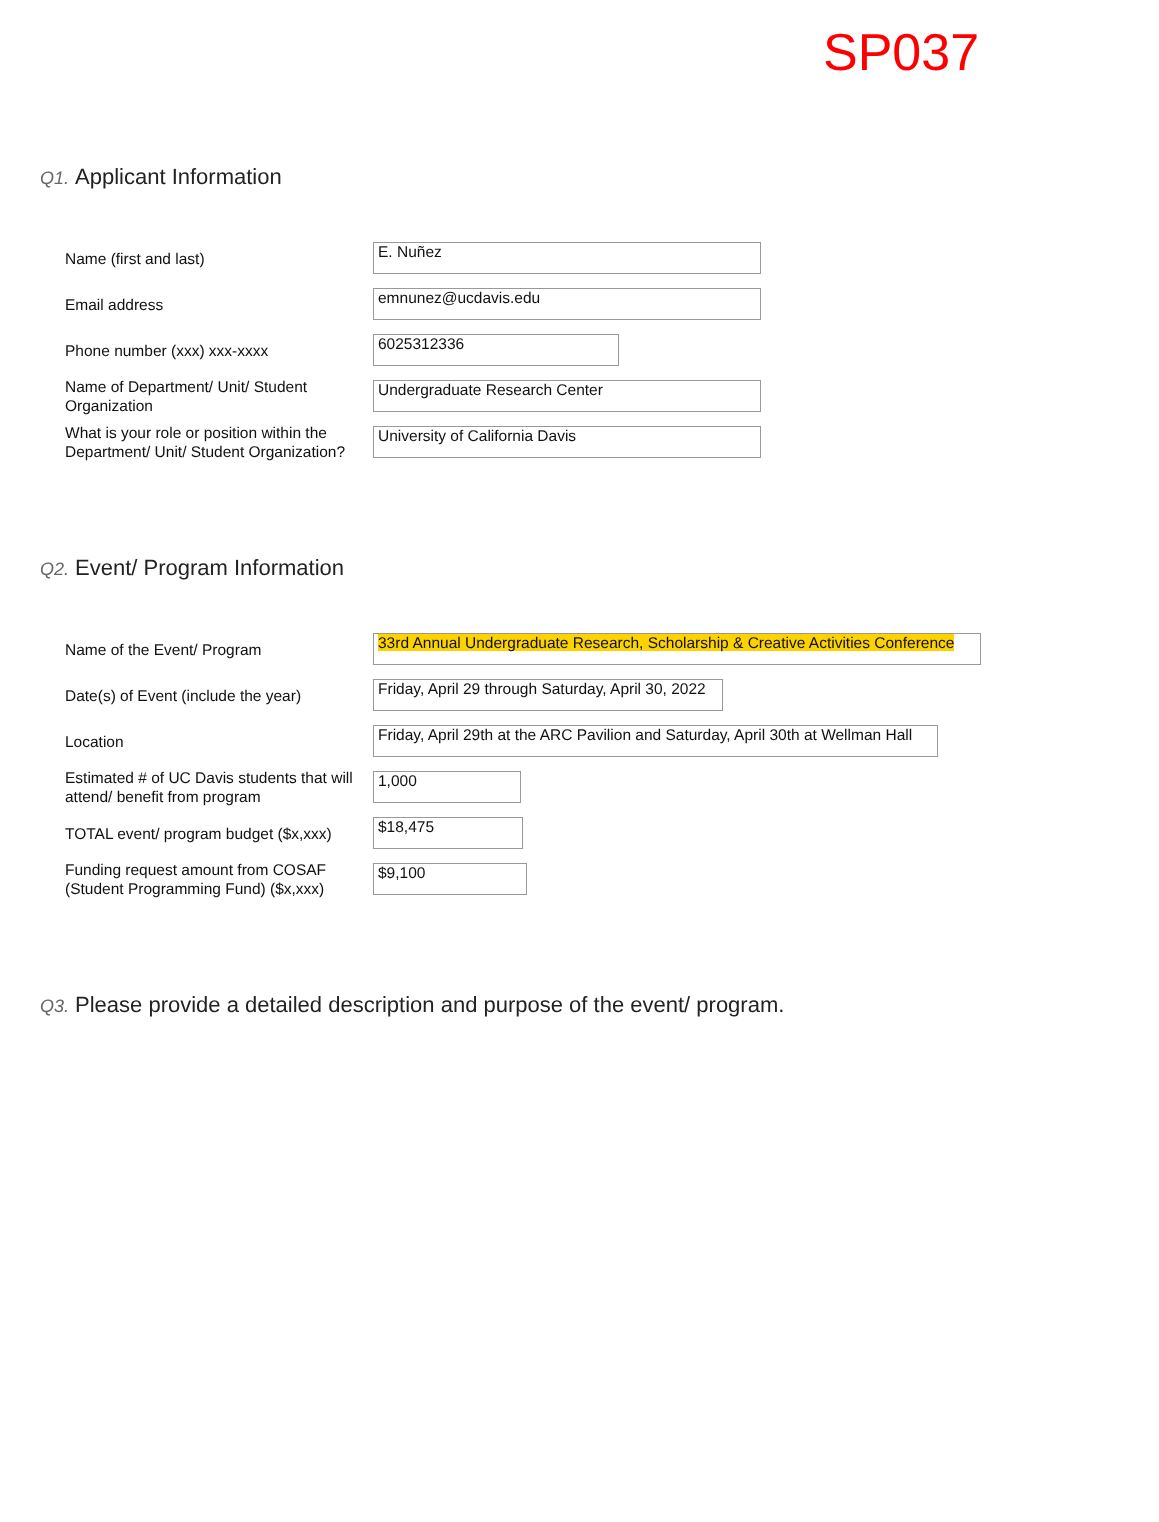SP037
Q1. Applicant Information
Name (first and last)
E. Nuñez
Email address
emnunez@ucdavis.edu
Phone number (xxx) xxx-xxxx
6025312336
Name of Department/ Unit/ Student Organization
Undergraduate Research Center
What is your role or position within the Department/ Unit/ Student Organization?
University of California Davis
Q2. Event/ Program Information
Name of the Event/ Program
33rd Annual Undergraduate Research, Scholarship & Creative Activities Conference
Date(s) of Event (include the year)
Friday, April 29 through Saturday, April 30, 2022
Location
Friday, April 29th at the ARC Pavilion and Saturday, April 30th at Wellman Hall
Estimated # of UC Davis students that will attend/ benefit from program
1,000
TOTAL event/ program budget ($x,xxx)
$18,475
Funding request amount from COSAF (Student Programming Fund) ($x,xxx)
$9,100
Q3. Please provide a detailed description and purpose of the event/ program.